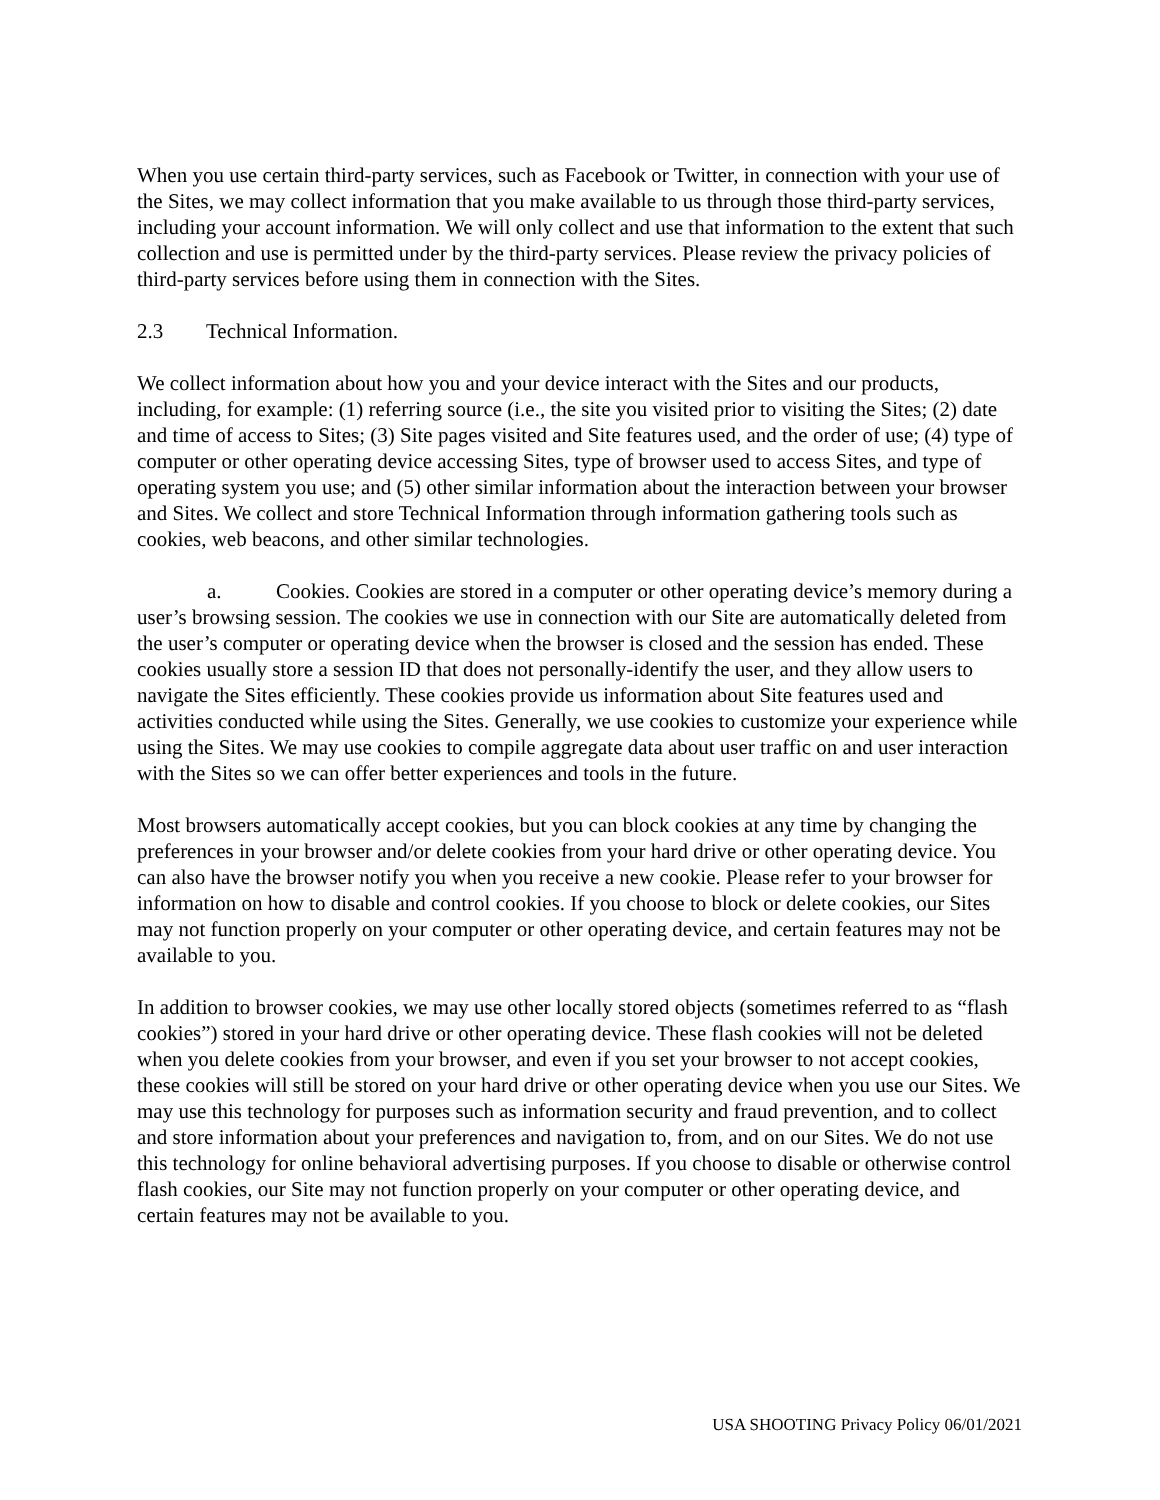When you use certain third-party services, such as Facebook or Twitter, in connection with your use of the Sites, we may collect information that you make available to us through those third-party services, including your account information. We will only collect and use that information to the extent that such collection and use is permitted under by the third-party services. Please review the privacy policies of third-party services before using them in connection with the Sites.
2.3 Technical Information.
We collect information about how you and your device interact with the Sites and our products, including, for example: (1) referring source (i.e., the site you visited prior to visiting the Sites; (2) date and time of access to Sites; (3) Site pages visited and Site features used, and the order of use; (4) type of computer or other operating device accessing Sites, type of browser used to access Sites, and type of operating system you use; and (5) other similar information about the interaction between your browser and Sites. We collect and store Technical Information through information gathering tools such as cookies, web beacons, and other similar technologies.
a. Cookies. Cookies are stored in a computer or other operating device’s memory during a user’s browsing session. The cookies we use in connection with our Site are automatically deleted from the user’s computer or operating device when the browser is closed and the session has ended. These cookies usually store a session ID that does not personally-identify the user, and they allow users to navigate the Sites efficiently. These cookies provide us information about Site features used and activities conducted while using the Sites. Generally, we use cookies to customize your experience while using the Sites. We may use cookies to compile aggregate data about user traffic on and user interaction with the Sites so we can offer better experiences and tools in the future.
Most browsers automatically accept cookies, but you can block cookies at any time by changing the preferences in your browser and/or delete cookies from your hard drive or other operating device. You can also have the browser notify you when you receive a new cookie. Please refer to your browser for information on how to disable and control cookies. If you choose to block or delete cookies, our Sites may not function properly on your computer or other operating device, and certain features may not be available to you.
In addition to browser cookies, we may use other locally stored objects (sometimes referred to as “flash cookies”) stored in your hard drive or other operating device. These flash cookies will not be deleted when you delete cookies from your browser, and even if you set your browser to not accept cookies, these cookies will still be stored on your hard drive or other operating device when you use our Sites. We may use this technology for purposes such as information security and fraud prevention, and to collect and store information about your preferences and navigation to, from, and on our Sites. We do not use this technology for online behavioral advertising purposes. If you choose to disable or otherwise control flash cookies, our Site may not function properly on your computer or other operating device, and certain features may not be available to you.
USA SHOOTING Privacy Policy 06/01/2021